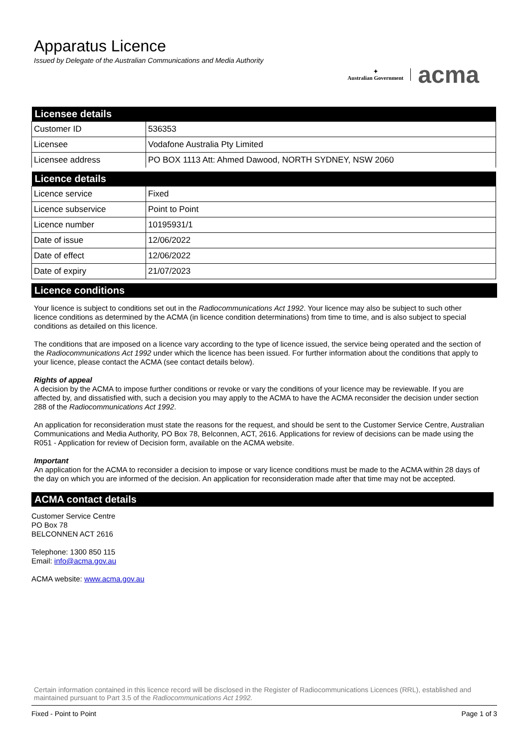Apparatus Licence
Issued by Delegate of the Australian Communications and Media Authority
✦
Australian Government
acma
| Licensee details | |
| --- | --- |
| Customer ID | 536353 |
| Licensee | Vodafone Australia Pty Limited |
| Licensee address | PO BOX 1113 Att: Ahmed Dawood, NORTH SYDNEY, NSW 2060 |
| Licence details | |
| Licence service | Fixed |
| Licence subservice | Point to Point |
| Licence number | 10195931/1 |
| Date of issue | 12/06/2022 |
| Date of effect | 12/06/2022 |
| Date of expiry | 21/07/2023 |
Licence conditions
Your licence is subject to conditions set out in the Radiocommunications Act 1992. Your licence may also be subject to such other licence conditions as determined by the ACMA (in licence condition determinations) from time to time, and is also subject to special conditions as detailed on this licence.
The conditions that are imposed on a licence vary according to the type of licence issued, the service being operated and the section of the Radiocommunications Act 1992 under which the licence has been issued. For further information about the conditions that apply to your licence, please contact the ACMA (see contact details below).
Rights of appeal
A decision by the ACMA to impose further conditions or revoke or vary the conditions of your licence may be reviewable. If you are affected by, and dissatisfied with, such a decision you may apply to the ACMA to have the ACMA reconsider the decision under section 288 of the Radiocommunications Act 1992.
An application for reconsideration must state the reasons for the request, and should be sent to the Customer Service Centre, Australian Communications and Media Authority, PO Box 78, Belconnen, ACT, 2616. Applications for review of decisions can be made using the R051 - Application for review of Decision form, available on the ACMA website.
Important
An application for the ACMA to reconsider a decision to impose or vary licence conditions must be made to the ACMA within 28 days of the day on which you are informed of the decision. An application for reconsideration made after that time may not be accepted.
ACMA contact details
Customer Service Centre
PO Box 78
BELCONNEN ACT 2616
Telephone: 1300 850 115
Email: info@acma.gov.au
ACMA website: www.acma.gov.au
Certain information contained in this licence record will be disclosed in the Register of Radiocommunications Licences (RRL), established and maintained pursuant to Part 3.5 of the Radiocommunications Act 1992.
Fixed - Point to Point Page 1 of 3